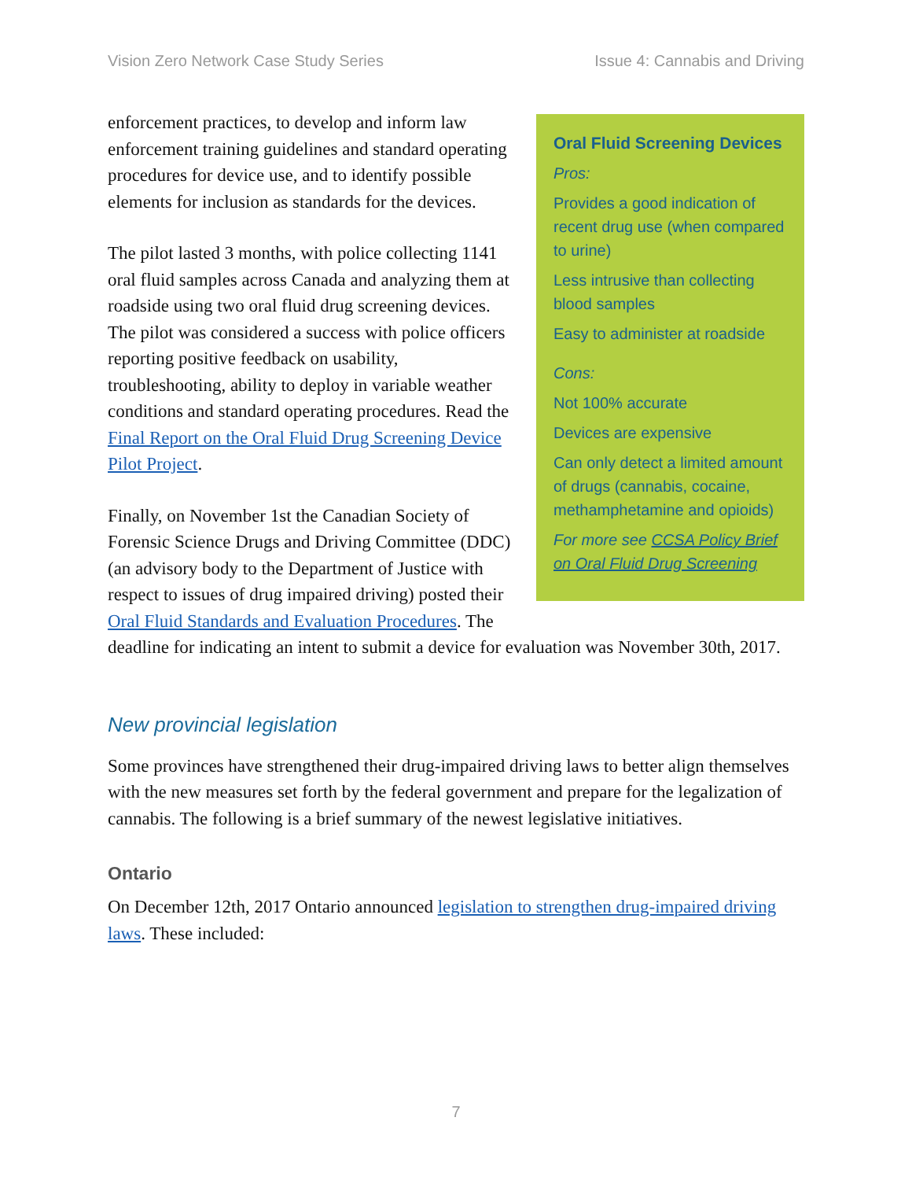Vision Zero Network Case Study Series Issue 4: Cannabis and Driving
Oral Fluid Screening Devices
Pros:
Provides a good indication of recent drug use (when compared to urine)
Less intrusive than collecting blood samples
Easy to administer at roadside
Cons:
Not 100% accurate
Devices are expensive
Can only detect a limited amount of drugs (cannabis, cocaine, methamphetamine and opioids)
For more see CCSA Policy Brief on Oral Fluid Drug Screening
enforcement practices, to develop and inform law enforcement training guidelines and standard operating procedures for device use, and to identify possible elements for inclusion as standards for the devices.
The pilot lasted 3 months, with police collecting 1141 oral fluid samples across Canada and analyzing them at roadside using two oral fluid drug screening devices. The pilot was considered a success with police officers reporting positive feedback on usability, troubleshooting, ability to deploy in variable weather conditions and standard operating procedures. Read the Final Report on the Oral Fluid Drug Screening Device Pilot Project.
Finally, on November 1st the Canadian Society of Forensic Science Drugs and Driving Committee (DDC) (an advisory body to the Department of Justice with respect to issues of drug impaired driving) posted their Oral Fluid Standards and Evaluation Procedures. The deadline for indicating an intent to submit a device for evaluation was November 30th, 2017.
New provincial legislation
Some provinces have strengthened their drug-impaired driving laws to better align themselves with the new measures set forth by the federal government and prepare for the legalization of cannabis. The following is a brief summary of the newest legislative initiatives.
Ontario
On December 12th, 2017 Ontario announced legislation to strengthen drug-impaired driving laws. These included:
7